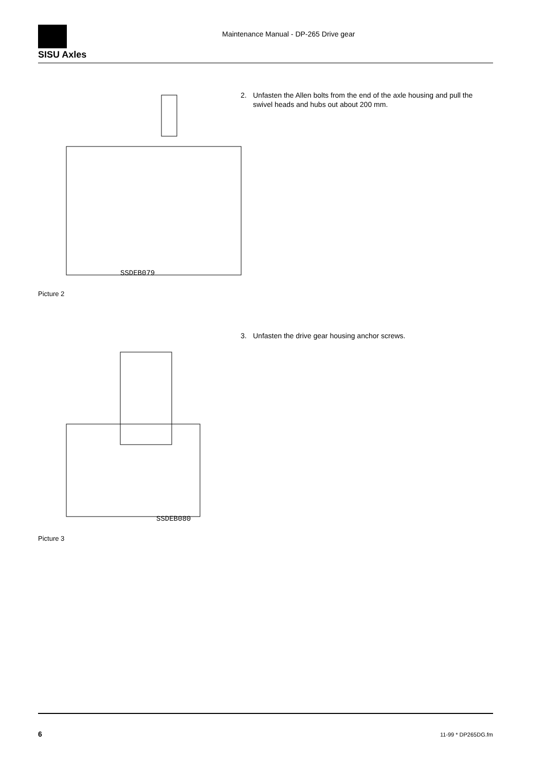SISU Axles
Maintenance Manual - DP-265 Drive gear
SSDEB079
Picture 2
2. Unfasten the Allen bolts from the end of the axle housing and pull the swivel heads and hubs out about 200 mm.
SSDEB080
Picture 3
3. Unfasten the drive gear housing anchor screws.
6 11-99 * DP265DG.fm